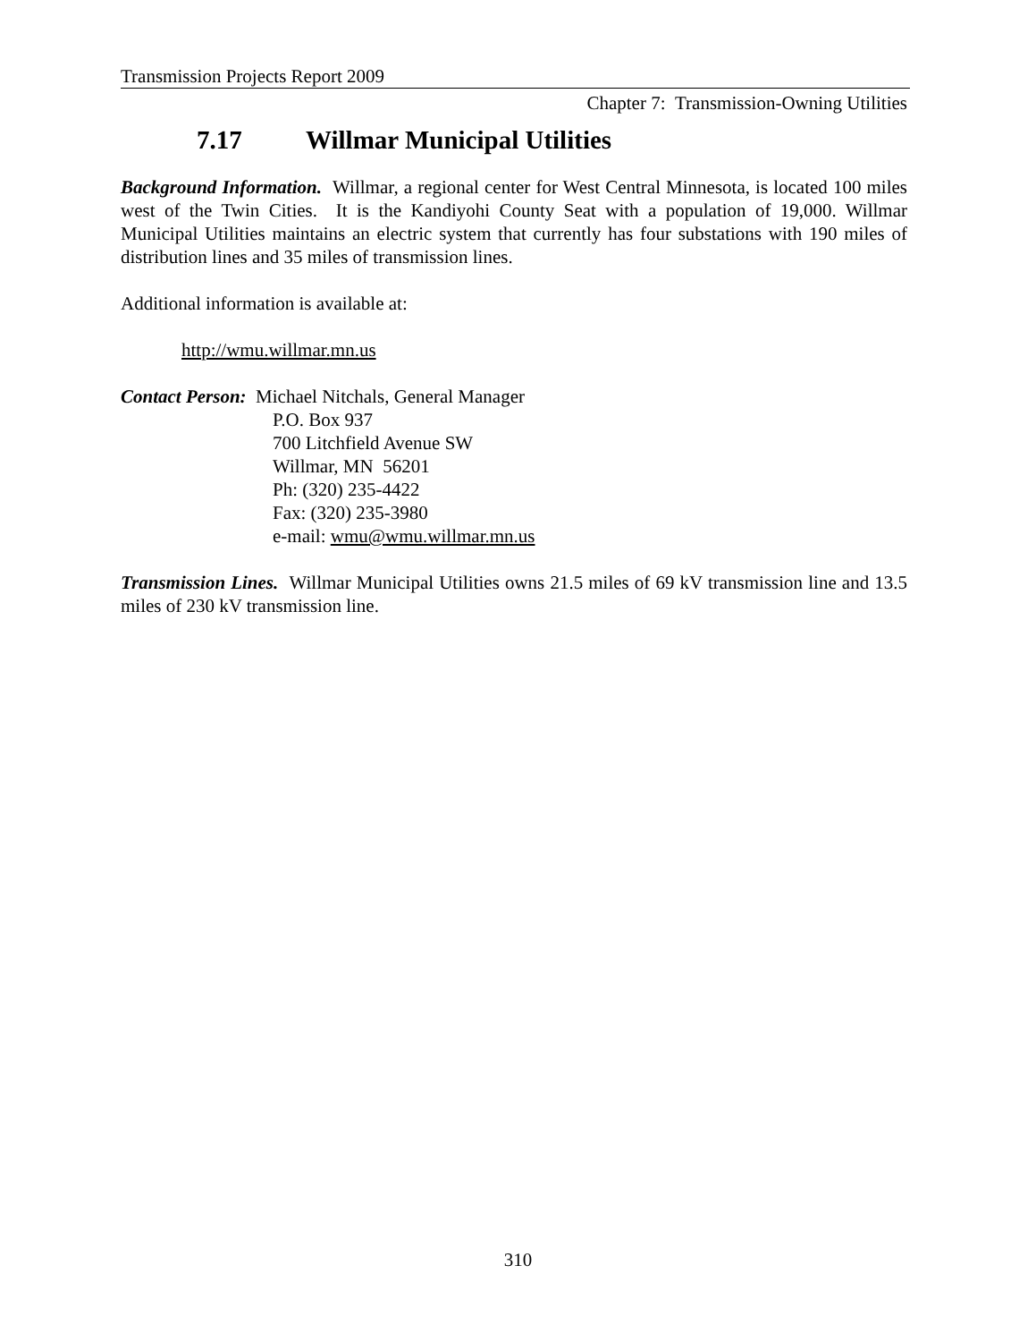Transmission Projects Report 2009
Chapter 7: Transmission-Owning Utilities
7.17 Willmar Municipal Utilities
Background Information. Willmar, a regional center for West Central Minnesota, is located 100 miles west of the Twin Cities. It is the Kandiyohi County Seat with a population of 19,000. Willmar Municipal Utilities maintains an electric system that currently has four substations with 190 miles of distribution lines and 35 miles of transmission lines.
Additional information is available at:
http://wmu.willmar.mn.us
Contact Person: Michael Nitchals, General Manager
P.O. Box 937
700 Litchfield Avenue SW
Willmar, MN 56201
Ph: (320) 235-4422
Fax: (320) 235-3980
e-mail: wmu@wmu.willmar.mn.us
Transmission Lines. Willmar Municipal Utilities owns 21.5 miles of 69 kV transmission line and 13.5 miles of 230 kV transmission line.
310